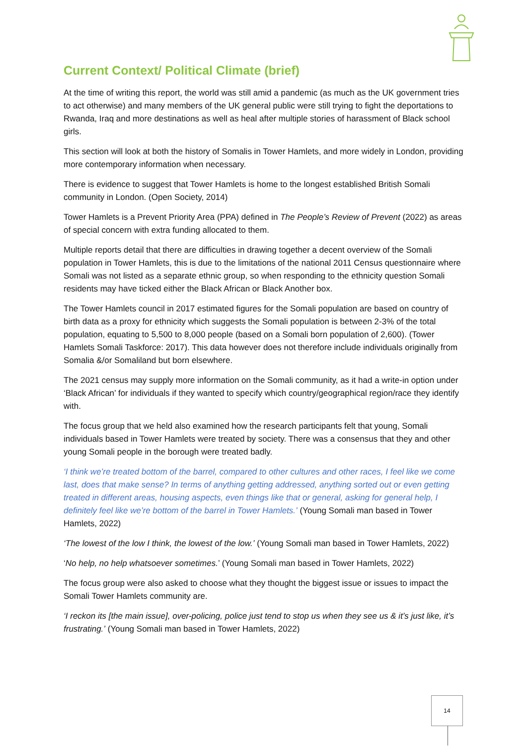Current Context/ Political Climate (brief)
At the time of writing this report, the world was still amid a pandemic (as much as the UK government tries to act otherwise) and many members of the UK general public were still trying to fight the deportations to Rwanda, Iraq and more destinations as well as heal after multiple stories of harassment of Black school girls.
This section will look at both the history of Somalis in Tower Hamlets, and more widely in London, providing more contemporary information when necessary.
There is evidence to suggest that Tower Hamlets is home to the longest established British Somali community in London. (Open Society, 2014)
Tower Hamlets is a Prevent Priority Area (PPA) defined in The People’s Review of Prevent (2022) as areas of special concern with extra funding allocated to them.
Multiple reports detail that there are difficulties in drawing together a decent overview of the Somali population in Tower Hamlets, this is due to the limitations of the national 2011 Census questionnaire where Somali was not listed as a separate ethnic group, so when responding to the ethnicity question Somali residents may have ticked either the Black African or Black Another box.
The Tower Hamlets council in 2017 estimated figures for the Somali population are based on country of birth data as a proxy for ethnicity which suggests the Somali population is between 2-3% of the total population, equating to 5,500 to 8,000 people (based on a Somali born population of 2,600). (Tower Hamlets Somali Taskforce: 2017). This data however does not therefore include individuals originally from Somalia &/or Somaliland but born elsewhere.
The 2021 census may supply more information on the Somali community, as it had a write-in option under ‘Black African’ for individuals if they wanted to specify which country/geographical region/race they identify with.
The focus group that we held also examined how the research participants felt that young, Somali individuals based in Tower Hamlets were treated by society. There was a consensus that they and other young Somali people in the borough were treated badly.
‘I think we’re treated bottom of the barrel, compared to other cultures and other races, I feel like we come last, does that make sense? In terms of anything getting addressed, anything sorted out or even getting treated in different areas, housing aspects, even things like that or general, asking for general help, I definitely feel like we’re bottom of the barrel in Tower Hamlets.’ (Young Somali man based in Tower Hamlets, 2022)
‘The lowest of the low I think, the lowest of the low.’ (Young Somali man based in Tower Hamlets, 2022)
‘No help, no help whatsoever sometimes.’ (Young Somali man based in Tower Hamlets, 2022)
The focus group were also asked to choose what they thought the biggest issue or issues to impact the Somali Tower Hamlets community are.
‘I reckon its [the main issue], over-policing, police just tend to stop us when they see us & it’s just like, it’s frustrating.’ (Young Somali man based in Tower Hamlets, 2022)
14